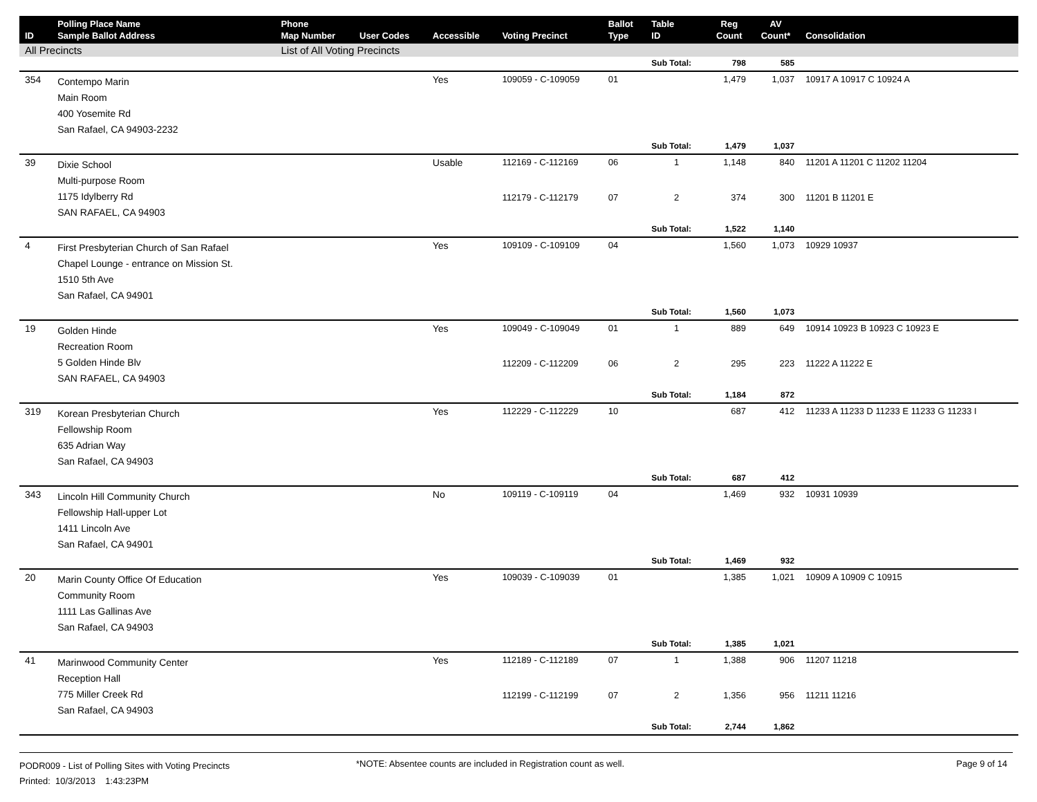| ID | Polling Place Name Sample Ballot Address | Phone Map Number | User Codes | Accessible | Voting Precinct | Ballot Type | Table ID | Reg Count | AV Count* | Consolidation |
| --- | --- | --- | --- | --- | --- | --- | --- | --- | --- | --- |
| All Precincts | | List of All Voting Precincts | | | | | | | | |
| | | | | | | | Sub Total: | 798 | 585 | |
| 354 | Contempo Marin Main Room 400 Yosemite Rd San Rafael, CA 94903-2232 | | | Yes | 109059 - C-109059 | 01 | | 1,479 | 1,037 | 10917 A 10917 C 10924 A |
| | | | | | | | Sub Total: | 1,479 | 1,037 | |
| 39 | Dixie School Multi-purpose Room 1175 Idylberry Rd SAN RAFAEL, CA 94903 | | | Usable | 112169 - C-112169 | 06 | 1 | 1,148 | 840 | 11201 A 11201 C 11202 11204 |
| | | | | | 112179 - C-112179 | 07 | 2 | 374 | 300 | 11201 B 11201 E |
| | | | | | | | Sub Total: | 1,522 | 1,140 | |
| 4 | First Presbyterian Church of San Rafael Chapel Lounge - entrance on Mission St. 1510 5th Ave San Rafael, CA 94901 | | | Yes | 109109 - C-109109 | 04 | | 1,560 | 1,073 | 10929 10937 |
| | | | | | | | Sub Total: | 1,560 | 1,073 | |
| 19 | Golden Hinde Recreation Room 5 Golden Hinde Blv SAN RAFAEL, CA 94903 | | | Yes | 109049 - C-109049 | 01 | 1 | 889 | 649 | 10914 10923 B 10923 C 10923 E |
| | | | | | 112209 - C-112209 | 06 | 2 | 295 | 223 | 11222 A 11222 E |
| | | | | | | | Sub Total: | 1,184 | 872 | |
| 319 | Korean Presbyterian Church Fellowship Room 635 Adrian Way San Rafael, CA 94903 | | | Yes | 112229 - C-112229 | 10 | | 687 | 412 | 11233 A 11233 D 11233 E 11233 G 11233 I |
| | | | | | | | Sub Total: | 687 | 412 | |
| 343 | Lincoln Hill Community Church Fellowship Hall-upper Lot 1411 Lincoln Ave San Rafael, CA 94901 | | | No | 109119 - C-109119 | 04 | | 1,469 | 932 | 10931 10939 |
| | | | | | | | Sub Total: | 1,469 | 932 | |
| 20 | Marin County Office Of Education Community Room 1111 Las Gallinas Ave San Rafael, CA 94903 | | | Yes | 109039 - C-109039 | 01 | | 1,385 | 1,021 | 10909 A 10909 C 10915 |
| | | | | | | | Sub Total: | 1,385 | 1,021 | |
| 41 | Marinwood Community Center Reception Hall 775 Miller Creek Rd San Rafael, CA 94903 | | | Yes | 112189 - C-112189 | 07 | 1 | 1,388 | 906 | 11207 11218 |
| | | | | | 112199 - C-112199 | 07 | 2 | 1,356 | 956 | 11211 11216 |
| | | | | | | | Sub Total: | 2,744 | 1,862 | |
PODR009 - List of Polling Sites with Voting Precincts
Printed: 10/3/2013 1:43:23PM
*NOTE: Absentee counts are included in Registration count as well.
Page 9 of 14